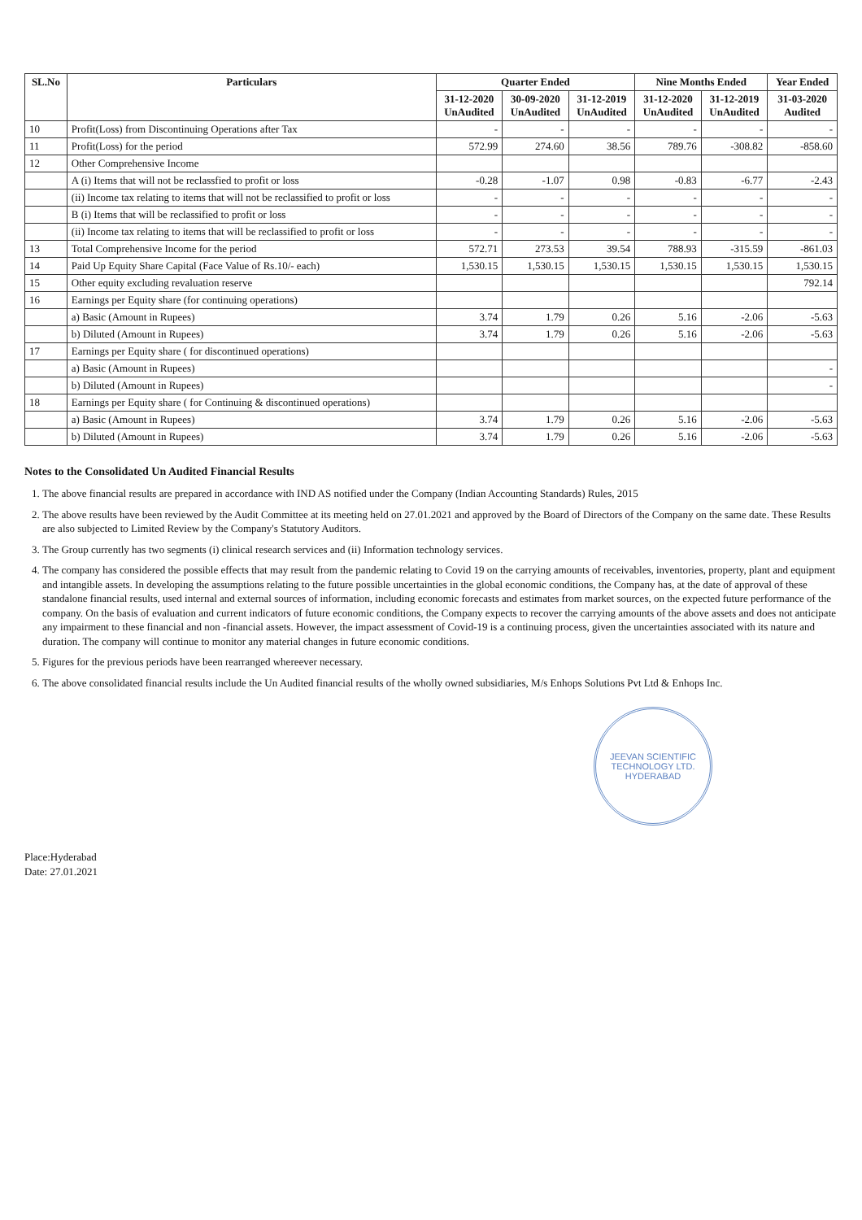| SL.No | Particulars | Quarter Ended | | | Nine Months Ended | | Year Ended |
| --- | --- | --- | --- | --- | --- | --- | --- |
| | | 31-12-2020 UnAudited | 30-09-2020 UnAudited | 31-12-2019 UnAudited | 31-12-2020 UnAudited | 31-12-2019 UnAudited | 31-03-2020 Audited |
| 10 | Profit(Loss) from Discontinuing Operations after Tax | - | - | - | - | - | - |
| 11 | Profit(Loss) for the period | 572.99 | 274.60 | 38.56 | 789.76 | -308.82 | -858.60 |
| 12 | Other Comprehensive Income | | | | | | |
| | A (i) Items that will not be reclassfied to profit or loss | -0.28 | -1.07 | 0.98 | -0.83 | -6.77 | -2.43 |
| | (ii) Income tax relating to items that will not be reclassified to profit or loss | - | - | - | - | - | - |
| | B (i) Items that will be reclassified to profit or loss | - | - | - | - | - | - |
| | (ii) Income tax relating to items that will be reclassified to profit or loss | - | - | - | - | - | - |
| 13 | Total Comprehensive Income for the period | 572.71 | 273.53 | 39.54 | 788.93 | -315.59 | -861.03 |
| 14 | Paid Up Equity Share Capital (Face Value of Rs.10/- each) | 1,530.15 | 1,530.15 | 1,530.15 | 1,530.15 | 1,530.15 | 1,530.15 |
| 15 | Other equity excluding revaluation reserve | | | | | | 792.14 |
| 16 | Earnings per Equity share (for continuing operations) | | | | | | |
| | a) Basic (Amount in Rupees) | 3.74 | 1.79 | 0.26 | 5.16 | -2.06 | -5.63 |
| | b) Diluted (Amount in Rupees) | 3.74 | 1.79 | 0.26 | 5.16 | -2.06 | -5.63 |
| 17 | Earnings per Equity share ( for discontinued operations) | | | | | | |
| | a) Basic (Amount in Rupees) | | | | | | - |
| | b) Diluted (Amount in Rupees) | | | | | | - |
| 18 | Earnings per Equity share ( for Continuing & discontinued operations) | | | | | | |
| | a) Basic (Amount in Rupees) | 3.74 | 1.79 | 0.26 | 5.16 | -2.06 | -5.63 |
| | b) Diluted (Amount in Rupees) | 3.74 | 1.79 | 0.26 | 5.16 | -2.06 | -5.63 |
Notes to the Consolidated Un Audited Financial Results
1. The above financial results are prepared in accordance with IND AS notified under the Company (Indian Accounting Standards) Rules, 2015
2. The above results have been reviewed by the Audit Committee at its meeting held on 27.01.2021 and approved by the Board of Directors of the Company on the same date. These Results are also subjected to Limited Review by the Company's Statutory Auditors.
3. The Group currently has two segments (i) clinical research services and (ii) Information technology services.
4. The company has considered the possible effects that may result from the pandemic relating to Covid 19 on the carrying amounts of receivables, inventories, property, plant and equipment and intangible assets. In developing the assumptions relating to the future possible uncertainties in the global economic conditions, the Company has, at the date of approval of these standalone financial results, used internal and external sources of information, including economic forecasts and estimates from market sources, on the expected future performance of the company. On the basis of evaluation and current indicators of future economic conditions, the Company expects to recover the carrying amounts of the above assets and does not anticipate any impairment to these financial and non -financial assets. However, the impact assessment of Covid-19 is a continuing process, given the uncertainties associated with its nature and duration. The company will continue to monitor any material changes in future economic conditions.
5. Figures for the previous periods have been rearranged whereever necessary.
6. The above consolidated financial results include the Un Audited financial results of the wholly owned subsidiaries, M/s Enhops Solutions Pvt Ltd & Enhops Inc.
JEEVAN SCIENTIFIC TECHNOLOGY LTD.
HYDERABAD
Place:Hyderabad
Date: 27.01.2021